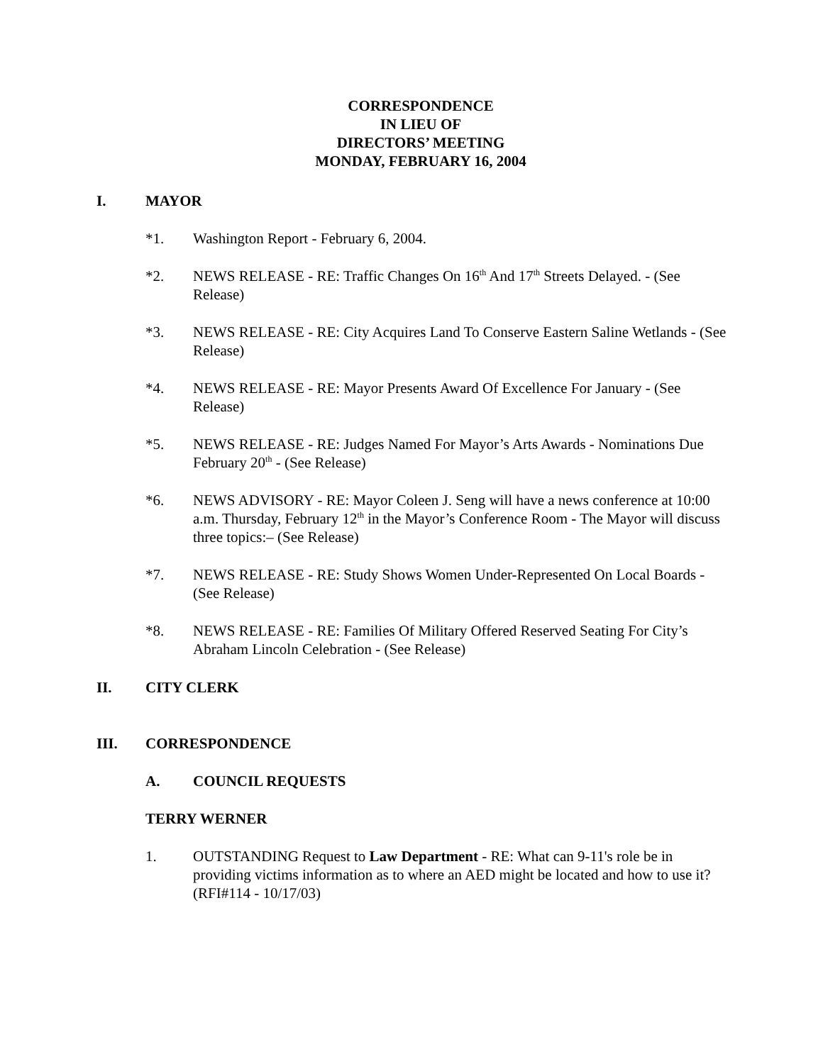CORRESPONDENCE
IN LIEU OF
DIRECTORS’ MEETING
MONDAY, FEBRUARY 16, 2004
I. MAYOR
*1. Washington Report - February 6, 2004.
*2. NEWS RELEASE - RE: Traffic Changes On 16<sup>th</sup> And 17<sup>th</sup> Streets Delayed. - (See Release)
*3. NEWS RELEASE - RE: City Acquires Land To Conserve Eastern Saline Wetlands - (See Release)
*4. NEWS RELEASE - RE: Mayor Presents Award Of Excellence For January - (See Release)
*5. NEWS RELEASE - RE: Judges Named For Mayor’s Arts Awards - Nominations Due February 20<sup>th</sup> - (See Release)
*6. NEWS ADVISORY - RE: Mayor Coleen J. Seng will have a news conference at 10:00 a.m. Thursday, February 12<sup>th</sup> in the Mayor’s Conference Room - The Mayor will discuss three topics:– (See Release)
*7. NEWS RELEASE - RE: Study Shows Women Under-Represented On Local Boards - (See Release)
*8. NEWS RELEASE - RE: Families Of Military Offered Reserved Seating For City’s Abraham Lincoln Celebration - (See Release)
II. CITY CLERK
III. CORRESPONDENCE
A. COUNCIL REQUESTS
TERRY WERNER
1. OUTSTANDING Request to Law Department - RE: What can 9-11's role be in providing victims information as to where an AED might be located and how to use it? (RFI#114 - 10/17/03)